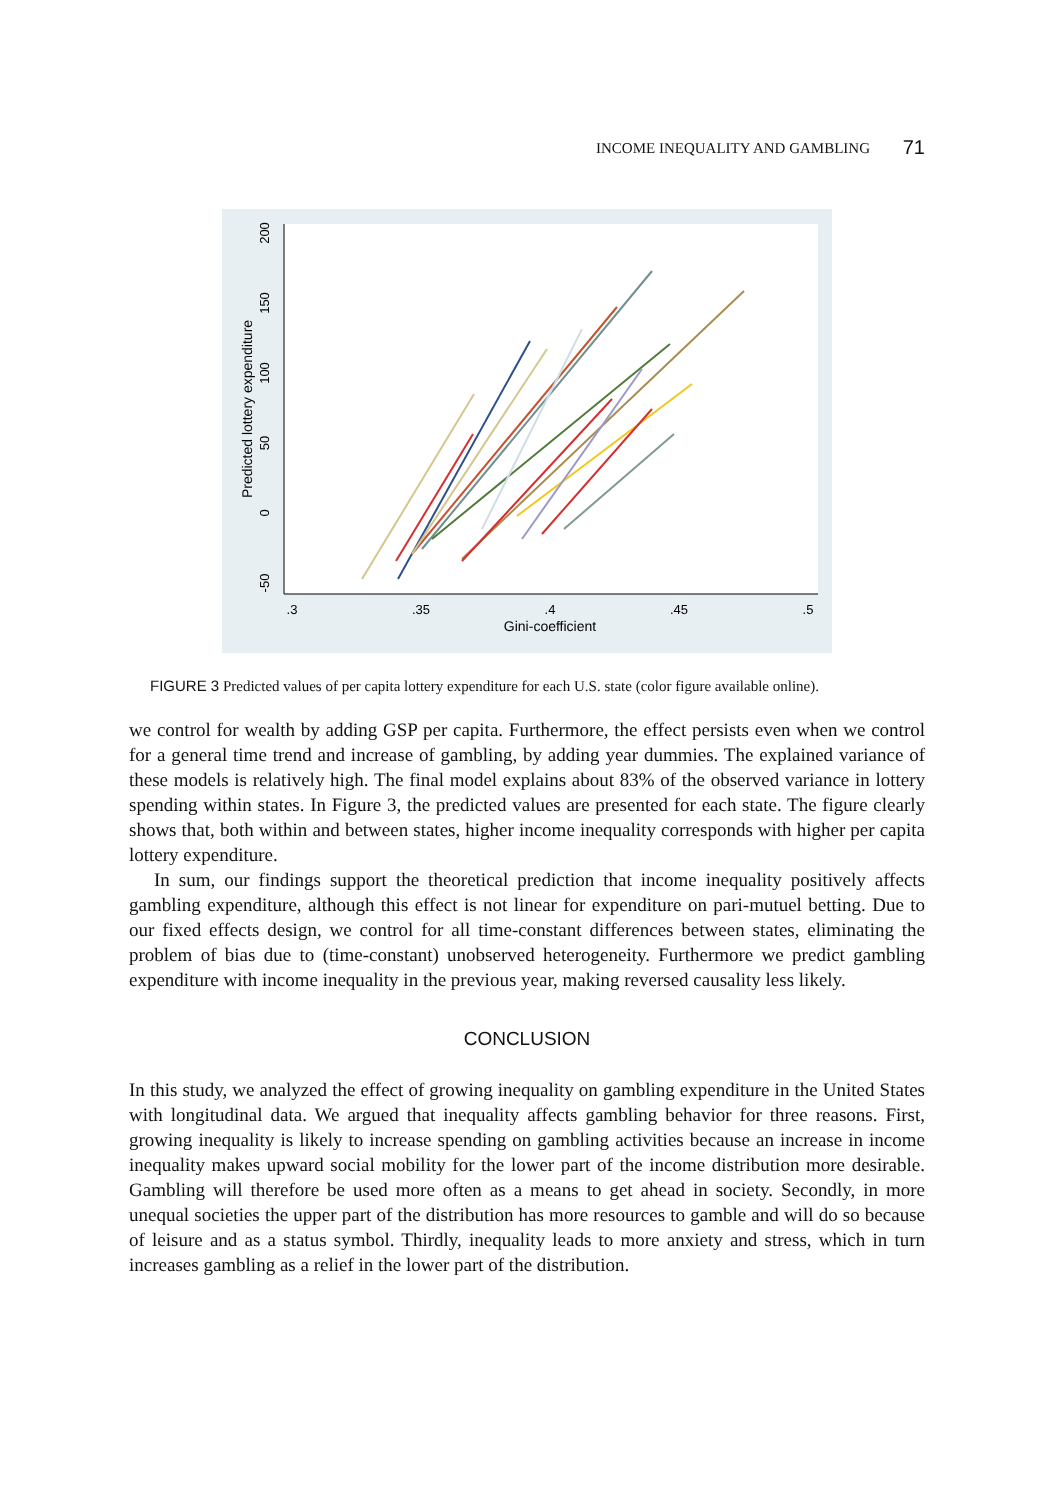INCOME INEQUALITY AND GAMBLING 71
.3
.35
.4
.45
.5
Gini-coefficient
-50
0
50
100
150
200
Predicted lottery expenditure
FIGURE 3 Predicted values of per capita lottery expenditure for each U.S. state (color figure available online).
we control for wealth by adding GSP per capita. Furthermore, the effect persists even when we control for a general time trend and increase of gambling, by adding year dummies. The explained variance of these models is relatively high. The final model explains about 83% of the observed variance in lottery spending within states. In Figure 3, the predicted values are presented for each state. The figure clearly shows that, both within and between states, higher income inequality corresponds with higher per capita lottery expenditure.
In sum, our findings support the theoretical prediction that income inequality positively affects gambling expenditure, although this effect is not linear for expenditure on pari-mutuel betting. Due to our fixed effects design, we control for all time-constant differences between states, eliminating the problem of bias due to (time-constant) unobserved heterogeneity. Furthermore we predict gambling expenditure with income inequality in the previous year, making reversed causality less likely.
CONCLUSION
In this study, we analyzed the effect of growing inequality on gambling expenditure in the United States with longitudinal data. We argued that inequality affects gambling behavior for three reasons. First, growing inequality is likely to increase spending on gambling activities because an increase in income inequality makes upward social mobility for the lower part of the income distribution more desirable. Gambling will therefore be used more often as a means to get ahead in society. Secondly, in more unequal societies the upper part of the distribution has more resources to gamble and will do so because of leisure and as a status symbol. Thirdly, inequality leads to more anxiety and stress, which in turn increases gambling as a relief in the lower part of the distribution.